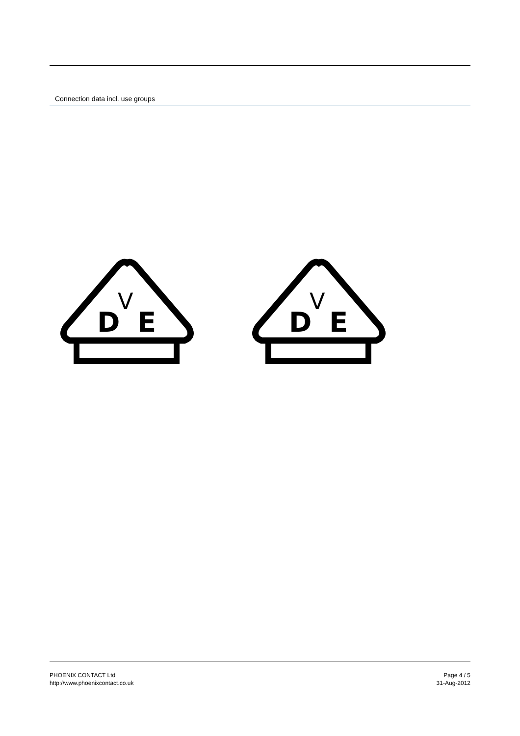Connection data incl. use groups
D
V
E
D
V
E
PHOENIX CONTACT Ltd
http://www.phoenixcontact.co.uk
Page 4 / 5
31-Aug-2012